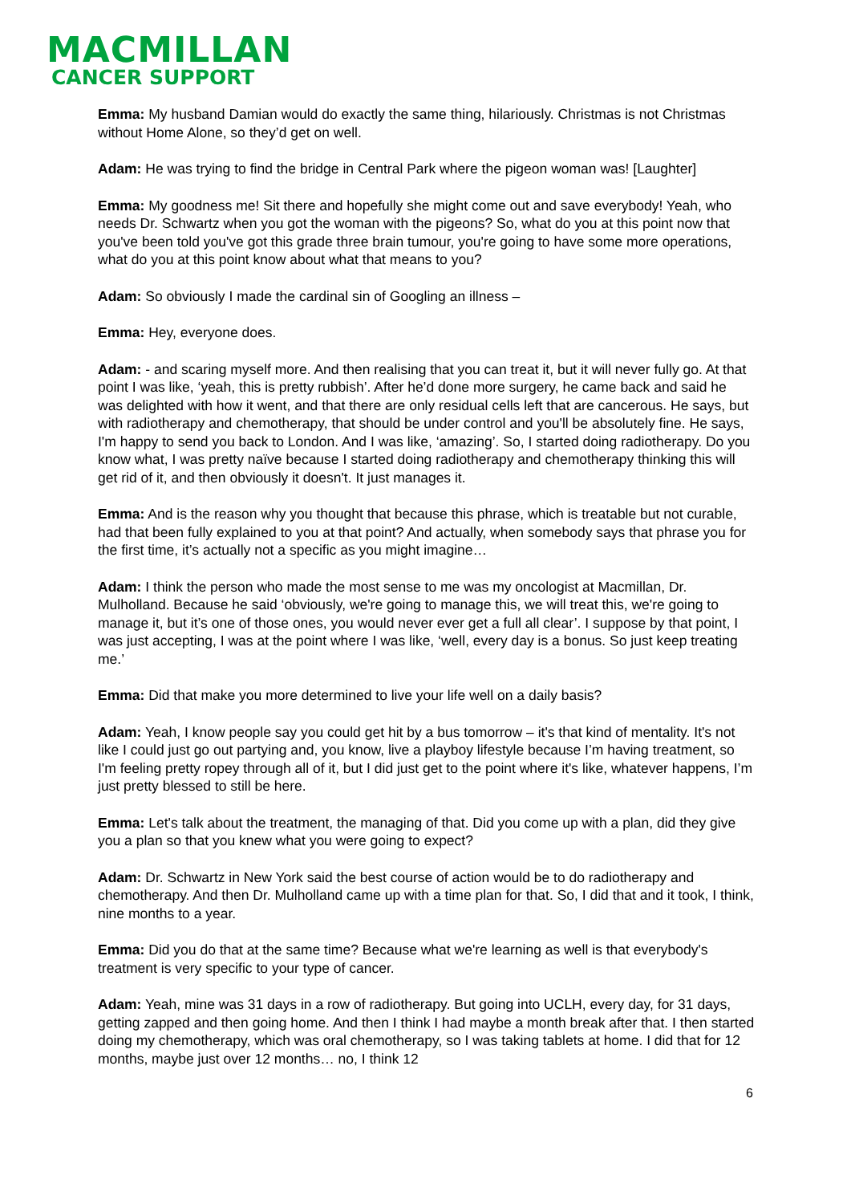MACMILLAN
CANCER SUPPORT
Emma: My husband Damian would do exactly the same thing, hilariously. Christmas is not Christmas without Home Alone, so they’d get on well.
Adam: He was trying to find the bridge in Central Park where the pigeon woman was! [Laughter]
Emma: My goodness me! Sit there and hopefully she might come out and save everybody! Yeah, who needs Dr. Schwartz when you got the woman with the pigeons? So, what do you at this point now that you've been told you've got this grade three brain tumour, you're going to have some more operations, what do you at this point know about what that means to you?
Adam: So obviously I made the cardinal sin of Googling an illness –
Emma: Hey, everyone does.
Adam: - and scaring myself more. And then realising that you can treat it, but it will never fully go. At that point I was like, ‘yeah, this is pretty rubbish’. After he’d done more surgery, he came back and said he was delighted with how it went, and that there are only residual cells left that are cancerous. He says, but with radiotherapy and chemotherapy, that should be under control and you'll be absolutely fine. He says, I'm happy to send you back to London. And I was like, ‘amazing’. So, I started doing radiotherapy. Do you know what, I was pretty naïve because I started doing radiotherapy and chemotherapy thinking this will get rid of it, and then obviously it doesn't. It just manages it.
Emma: And is the reason why you thought that because this phrase, which is treatable but not curable, had that been fully explained to you at that point? And actually, when somebody says that phrase you for the first time, it’s actually not a specific as you might imagine…
Adam: I think the person who made the most sense to me was my oncologist at Macmillan, Dr. Mulholland. Because he said ‘obviously, we're going to manage this, we will treat this, we're going to manage it, but it’s one of those ones, you would never ever get a full all clear’. I suppose by that point, I was just accepting, I was at the point where I was like, ‘well, every day is a bonus. So just keep treating me.’
Emma: Did that make you more determined to live your life well on a daily basis?
Adam: Yeah, I know people say you could get hit by a bus tomorrow – it's that kind of mentality. It's not like I could just go out partying and, you know, live a playboy lifestyle because I’m having treatment, so I'm feeling pretty ropey through all of it, but I did just get to the point where it's like, whatever happens, I’m just pretty blessed to still be here.
Emma: Let's talk about the treatment, the managing of that. Did you come up with a plan, did they give you a plan so that you knew what you were going to expect?
Adam: Dr. Schwartz in New York said the best course of action would be to do radiotherapy and chemotherapy. And then Dr. Mulholland came up with a time plan for that. So, I did that and it took, I think, nine months to a year.
Emma: Did you do that at the same time? Because what we're learning as well is that everybody's treatment is very specific to your type of cancer.
Adam: Yeah, mine was 31 days in a row of radiotherapy. But going into UCLH, every day, for 31 days, getting zapped and then going home. And then I think I had maybe a month break after that. I then started doing my chemotherapy, which was oral chemotherapy, so I was taking tablets at home. I did that for 12 months, maybe just over 12 months… no, I think 12
6